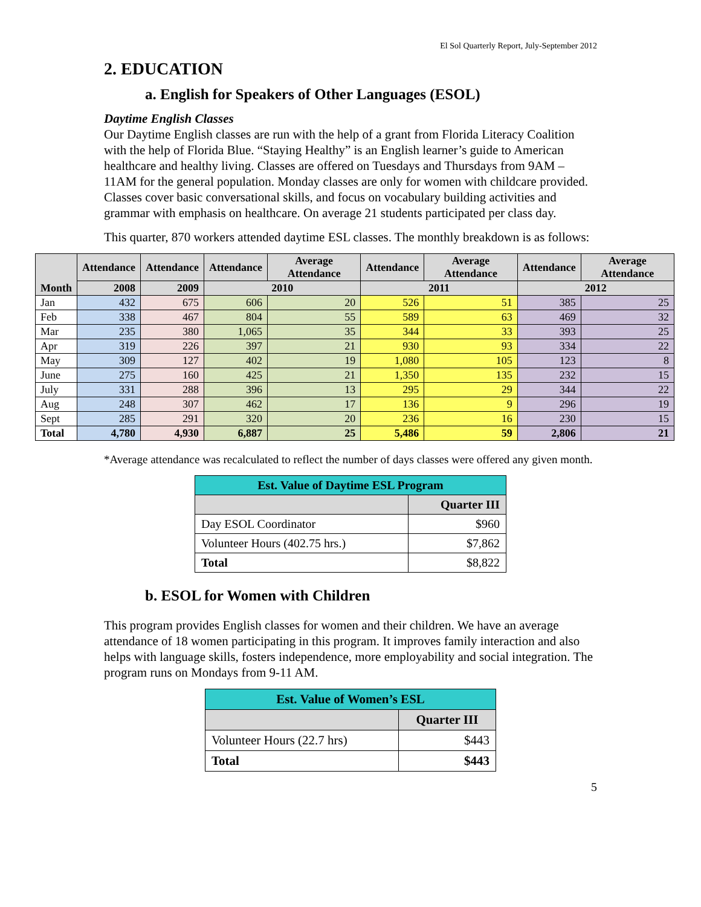El Sol Quarterly Report, July-September 2012
2. EDUCATION
a. English for Speakers of Other Languages (ESOL)
Daytime English Classes
Our Daytime English classes are run with the help of a grant from Florida Literacy Coalition with the help of Florida Blue. “Staying Healthy” is an English learner’s guide to American healthcare and healthy living. Classes are offered on Tuesdays and Thursdays from 9AM – 11AM for the general population. Monday classes are only for women with childcare provided. Classes cover basic conversational skills, and focus on vocabulary building activities and grammar with emphasis on healthcare. On average 21 students participated per class day.
This quarter, 870 workers attended daytime ESL classes. The monthly breakdown is as follows:
| Month | Attendance | Attendance | Attendance | Average Attendance | Attendance | Average Attendance | Attendance | Average Attendance |
| --- | --- | --- | --- | --- | --- | --- | --- | --- |
| | 2008 | 2009 | 2010 | | 2011 | | 2012 | |
| Jan | 432 | 675 | 606 | 20 | 526 | 51 | 385 | 25 |
| Feb | 338 | 467 | 804 | 55 | 589 | 63 | 469 | 32 |
| Mar | 235 | 380 | 1,065 | 35 | 344 | 33 | 393 | 25 |
| Apr | 319 | 226 | 397 | 21 | 930 | 93 | 334 | 22 |
| May | 309 | 127 | 402 | 19 | 1,080 | 105 | 123 | 8 |
| June | 275 | 160 | 425 | 21 | 1,350 | 135 | 232 | 15 |
| July | 331 | 288 | 396 | 13 | 295 | 29 | 344 | 22 |
| Aug | 248 | 307 | 462 | 17 | 136 | 9 | 296 | 19 |
| Sept | 285 | 291 | 320 | 20 | 236 | 16 | 230 | 15 |
| Total | 4,780 | 4,930 | 6,887 | 25 | 5,486 | 59 | 2,806 | 21 |
*Average attendance was recalculated to reflect the number of days classes were offered any given month.
| Est. Value of Daytime ESL Program | |
| --- | --- |
| | Quarter III |
| Day ESOL Coordinator | $960 |
| Volunteer Hours (402.75 hrs.) | $7,862 |
| Total | $8,822 |
b. ESOL for Women with Children
This program provides English classes for women and their children. We have an average attendance of 18 women participating in this program. It improves family interaction and also helps with language skills, fosters independence, more employability and social integration. The program runs on Mondays from 9-11 AM.
| Est. Value of Women’s ESL | |
| --- | --- |
| | Quarter III |
| Volunteer Hours (22.7 hrs) | $443 |
| Total | $443 |
5